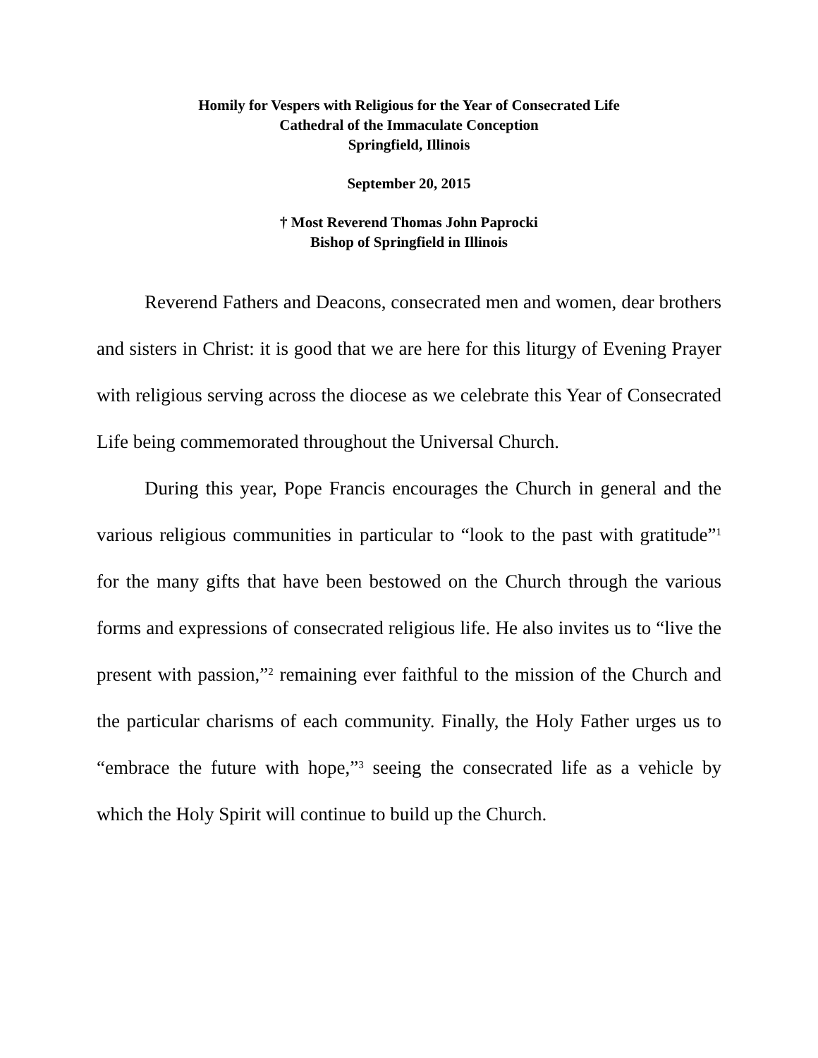Homily for Vespers with Religious for the Year of Consecrated Life
Cathedral of the Immaculate Conception
Springfield, Illinois
September 20, 2015
† Most Reverend Thomas John Paprocki
Bishop of Springfield in Illinois
Reverend Fathers and Deacons, consecrated men and women, dear brothers and sisters in Christ: it is good that we are here for this liturgy of Evening Prayer with religious serving across the diocese as we celebrate this Year of Consecrated Life being commemorated throughout the Universal Church.
During this year, Pope Francis encourages the Church in general and the various religious communities in particular to “look to the past with gratitude”<sup>1</sup> for the many gifts that have been bestowed on the Church through the various forms and expressions of consecrated religious life. He also invites us to “live the present with passion,”<sup>2</sup> remaining ever faithful to the mission of the Church and the particular charisms of each community. Finally, the Holy Father urges us to “embrace the future with hope,”<sup>3</sup> seeing the consecrated life as a vehicle by which the Holy Spirit will continue to build up the Church.